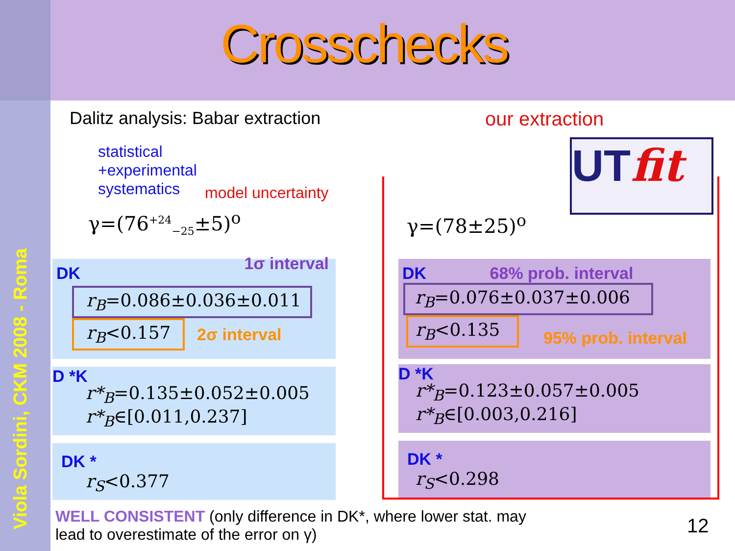Viola Sordini, CKM 2008 - Roma
Crosschecks
Dalitz analysis: Babar extraction
our extraction
statistical
+experimental
systematics
model uncertainty
γ=(76<sup>+24</sup><sub>−25</sub>±5)<sup>o</sup>
UTfit
γ=(78±25)<sup>o</sup>
DK 1σ interval
r<sub>B</sub>=0.086±0.036±0.011
r<sub>B</sub><0.157
2σ interval
D *K
r*<sub>B</sub>=0.135±0.052±0.005
r*<sub>B</sub>∈[0.011,0.237]
DK *
r<sub>S</sub><0.377
DK 68% prob. interval
r<sub>B</sub>=0.076±0.037±0.006
r<sub>B</sub><0.135
95% prob. interval
D *K
r*<sub>B</sub>=0.123±0.057±0.005
r*<sub>B</sub>∈[0.003,0.216]
DK *
r<sub>S</sub><0.298
WELL CONSISTENT (only difference in DK*, where lower stat. may lead to overestimate of the error on γ)
12